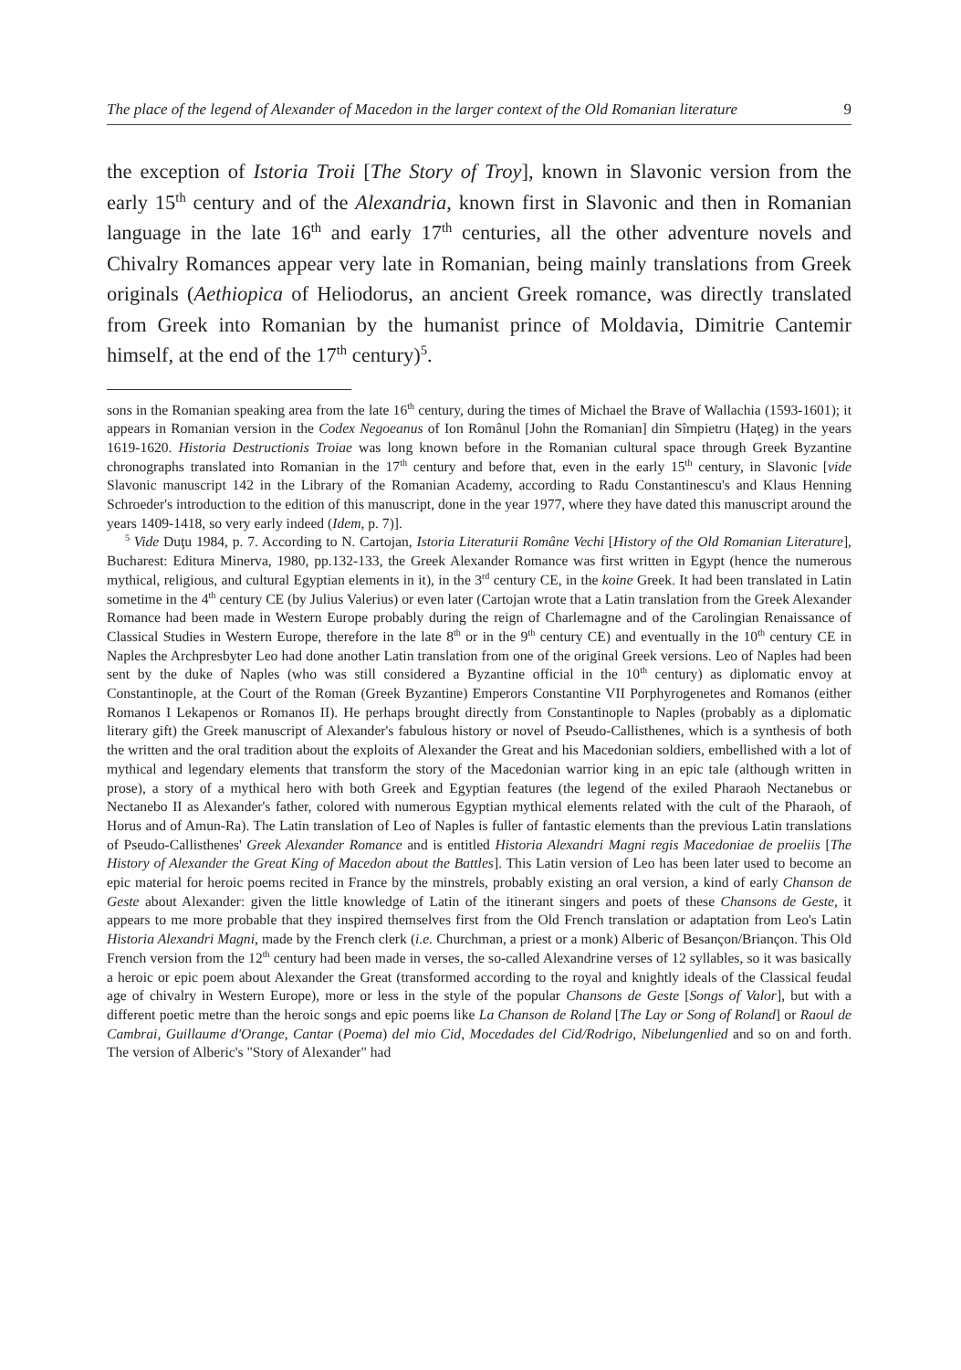The place of the legend of Alexander of Macedon in the larger context of the Old Romanian literature 9
the exception of Istoria Troii [The Story of Troy], known in Slavonic version from the early 15<sup>th</sup> century and of the Alexandria, known first in Slavonic and then in Romanian language in the late 16<sup>th</sup> and early 17<sup>th</sup> centuries, all the other adventure novels and Chivalry Romances appear very late in Romanian, being mainly translations from Greek originals (Aethiopica of Heliodorus, an ancient Greek romance, was directly translated from Greek into Romanian by the humanist prince of Moldavia, Dimitrie Cantemir himself, at the end of the 17<sup>th</sup> century)<sup>5</sup>.
sons in the Romanian speaking area from the late 16<sup>th</sup> century, during the times of Michael the Brave of Wallachia (1593-1601); it appears in Romanian version in the Codex Negoeanus of Ion Românul [John the Romanian] din Sîmpietru (Haţeg) in the years 1619-1620. Historia Destructionis Troiae was long known before in the Romanian cultural space through Greek Byzantine chronographs translated into Romanian in the 17<sup>th</sup> century and before that, even in the early 15<sup>th</sup> century, in Slavonic [vide Slavonic manuscript 142 in the Library of the Romanian Academy, according to Radu Constantinescu's and Klaus Henning Schroeder's introduction to the edition of this manuscript, done in the year 1977, where they have dated this manuscript around the years 1409-1418, so very early indeed (Idem, p. 7)].
<sup>5</sup> Vide Duţu 1984, p. 7. According to N. Cartojan, Istoria Literaturii Române Vechi [History of the Old Romanian Literature], Bucharest: Editura Minerva, 1980, pp.132-133, the Greek Alexander Romance was first written in Egypt (hence the numerous mythical, religious, and cultural Egyptian elements in it), in the 3<sup>rd</sup> century CE, in the koine Greek. It had been translated in Latin sometime in the 4<sup>th</sup> century CE (by Julius Valerius) or even later (Cartojan wrote that a Latin translation from the Greek Alexander Romance had been made in Western Europe probably during the reign of Charlemagne and of the Carolingian Renaissance of Classical Studies in Western Europe, therefore in the late 8<sup>th</sup> or in the 9<sup>th</sup> century CE) and eventually in the 10<sup>th</sup> century CE in Naples the Archpresbyter Leo had done another Latin translation from one of the original Greek versions. Leo of Naples had been sent by the duke of Naples (who was still considered a Byzantine official in the 10<sup>th</sup> century) as diplomatic envoy at Constantinople, at the Court of the Roman (Greek Byzantine) Emperors Constantine VII Porphyrogenetes and Romanos (either Romanos I Lekapenos or Romanos II). He perhaps brought directly from Constantinople to Naples (probably as a diplomatic literary gift) the Greek manuscript of Alexander's fabulous history or novel of Pseudo-Callisthenes, which is a synthesis of both the written and the oral tradition about the exploits of Alexander the Great and his Macedonian soldiers, embellished with a lot of mythical and legendary elements that transform the story of the Macedonian warrior king in an epic tale (although written in prose), a story of a mythical hero with both Greek and Egyptian features (the legend of the exiled Pharaoh Nectanebus or Nectanebo II as Alexander's father, colored with numerous Egyptian mythical elements related with the cult of the Pharaoh, of Horus and of Amun-Ra). The Latin translation of Leo of Naples is fuller of fantastic elements than the previous Latin translations of Pseudo-Callisthenes' Greek Alexander Romance and is entitled Historia Alexandri Magni regis Macedoniae de proeliis [The History of Alexander the Great King of Macedon about the Battles]. This Latin version of Leo has been later used to become an epic material for heroic poems recited in France by the minstrels, probably existing an oral version, a kind of early Chanson de Geste about Alexander: given the little knowledge of Latin of the itinerant singers and poets of these Chansons de Geste, it appears to me more probable that they inspired themselves first from the Old French translation or adaptation from Leo's Latin Historia Alexandri Magni, made by the French clerk (i.e. Churchman, a priest or a monk) Alberic of Besançon/Briançon. This Old French version from the 12<sup>th</sup> century had been made in verses, the so-called Alexandrine verses of 12 syllables, so it was basically a heroic or epic poem about Alexander the Great (transformed according to the royal and knightly ideals of the Classical feudal age of chivalry in Western Europe), more or less in the style of the popular Chansons de Geste [Songs of Valor], but with a different poetic metre than the heroic songs and epic poems like La Chanson de Roland [The Lay or Song of Roland] or Raoul de Cambrai, Guillaume d'Orange, Cantar (Poema) del mio Cid, Mocedades del Cid/Rodrigo, Nibelungenlied and so on and forth. The version of Alberic's "Story of Alexander" had